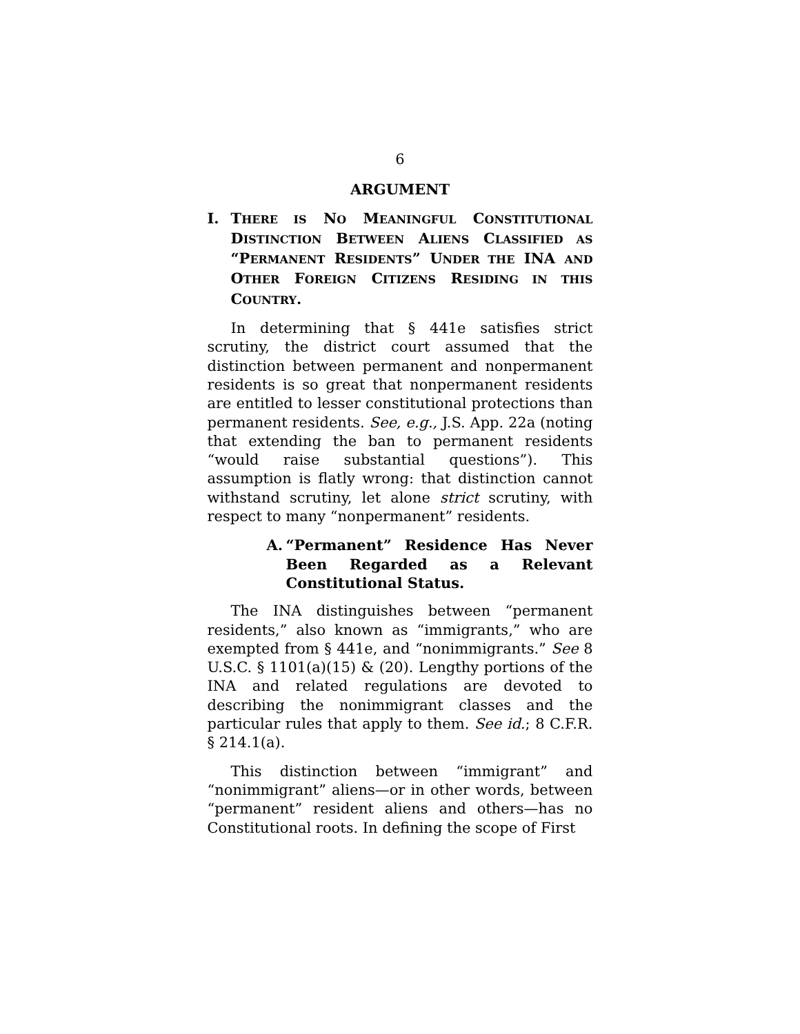6
ARGUMENT
I. THERE IS NO MEANINGFUL CONSTITUTIONAL DISTINCTION BETWEEN ALIENS CLASSIFIED AS “PERMANENT RESIDENTS” UNDER THE INA AND OTHER FOREIGN CITIZENS RESIDING IN THIS COUNTRY.
In determining that § 441e satisfies strict scrutiny, the district court assumed that the distinction between permanent and nonpermanent residents is so great that nonpermanent residents are entitled to lesser constitutional protections than permanent residents. See, e.g., J.S. App. 22a (noting that extending the ban to permanent residents “would raise substantial questions”). This assumption is flatly wrong: that distinction cannot withstand scrutiny, let alone strict scrutiny, with respect to many “nonpermanent” residents.
A. “Permanent” Residence Has Never Been Regarded as a Relevant Constitutional Status.
The INA distinguishes between “permanent residents,” also known as “immigrants,” who are exempted from § 441e, and “nonimmigrants.” See 8 U.S.C. § 1101(a)(15) & (20). Lengthy portions of the INA and related regulations are devoted to describing the nonimmigrant classes and the particular rules that apply to them. See id.; 8 C.F.R. § 214.1(a).
This distinction between “immigrant” and “nonimmigrant” aliens—or in other words, between “permanent” resident aliens and others—has no Constitutional roots. In defining the scope of First